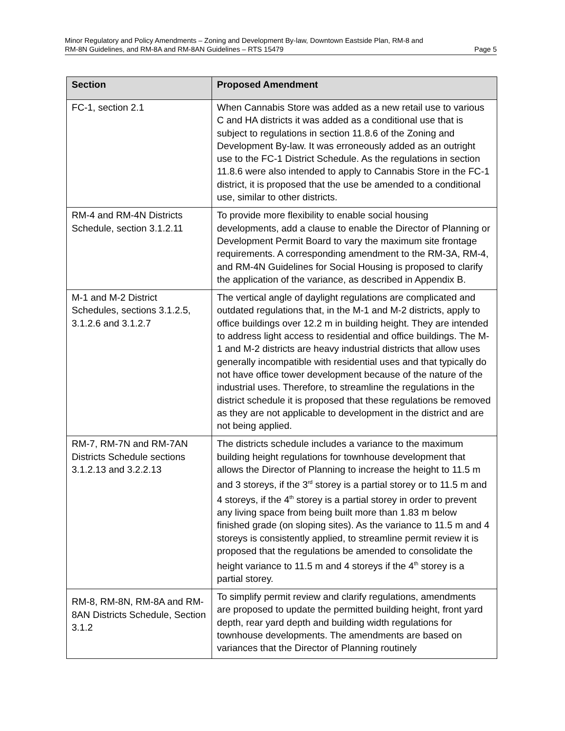Minor Regulatory and Policy Amendments – Zoning and Development By-law, Downtown Eastside Plan, RM-8 and
RM-8N Guidelines, and RM-8A and RM-8AN Guidelines – RTS 15479 Page 5
| Section | Proposed Amendment |
| --- | --- |
| FC-1, section 2.1 | When Cannabis Store was added as a new retail use to various C and HA districts it was added as a conditional use that is subject to regulations in section 11.8.6 of the Zoning and Development By-law. It was erroneously added as an outright use to the FC-1 District Schedule. As the regulations in section 11.8.6 were also intended to apply to Cannabis Store in the FC-1 district, it is proposed that the use be amended to a conditional use, similar to other districts. |
| RM-4 and RM-4N Districts Schedule, section 3.1.2.11 | To provide more flexibility to enable social housing developments, add a clause to enable the Director of Planning or Development Permit Board to vary the maximum site frontage requirements. A corresponding amendment to the RM-3A, RM-4, and RM-4N Guidelines for Social Housing is proposed to clarify the application of the variance, as described in Appendix B. |
| M-1 and M-2 District Schedules, sections 3.1.2.5, 3.1.2.6 and 3.1.2.7 | The vertical angle of daylight regulations are complicated and outdated regulations that, in the M-1 and M-2 districts, apply to office buildings over 12.2 m in building height. They are intended to address light access to residential and office buildings. The M-1 and M-2 districts are heavy industrial districts that allow uses generally incompatible with residential uses and that typically do not have office tower development because of the nature of the industrial uses. Therefore, to streamline the regulations in the district schedule it is proposed that these regulations be removed as they are not applicable to development in the district and are not being applied. |
| RM-7, RM-7N and RM-7AN Districts Schedule sections 3.1.2.13 and 3.2.2.13 | The districts schedule includes a variance to the maximum building height regulations for townhouse development that allows the Director of Planning to increase the height to 11.5 m and 3 storeys, if the 3<sup>rd</sup> storey is a partial storey or to 11.5 m and 4 storeys, if the 4<sup>th</sup> storey is a partial storey in order to prevent any living space from being built more than 1.83 m below finished grade (on sloping sites). As the variance to 11.5 m and 4 storeys is consistently applied, to streamline permit review it is proposed that the regulations be amended to consolidate the height variance to 11.5 m and 4 storeys if the 4<sup>th</sup> storey is a partial storey. |
| RM-8, RM-8N, RM-8A and RM-8AN Districts Schedule, Section 3.1.2 | To simplify permit review and clarify regulations, amendments are proposed to update the permitted building height, front yard depth, rear yard depth and building width regulations for townhouse developments. The amendments are based on variances that the Director of Planning routinely |